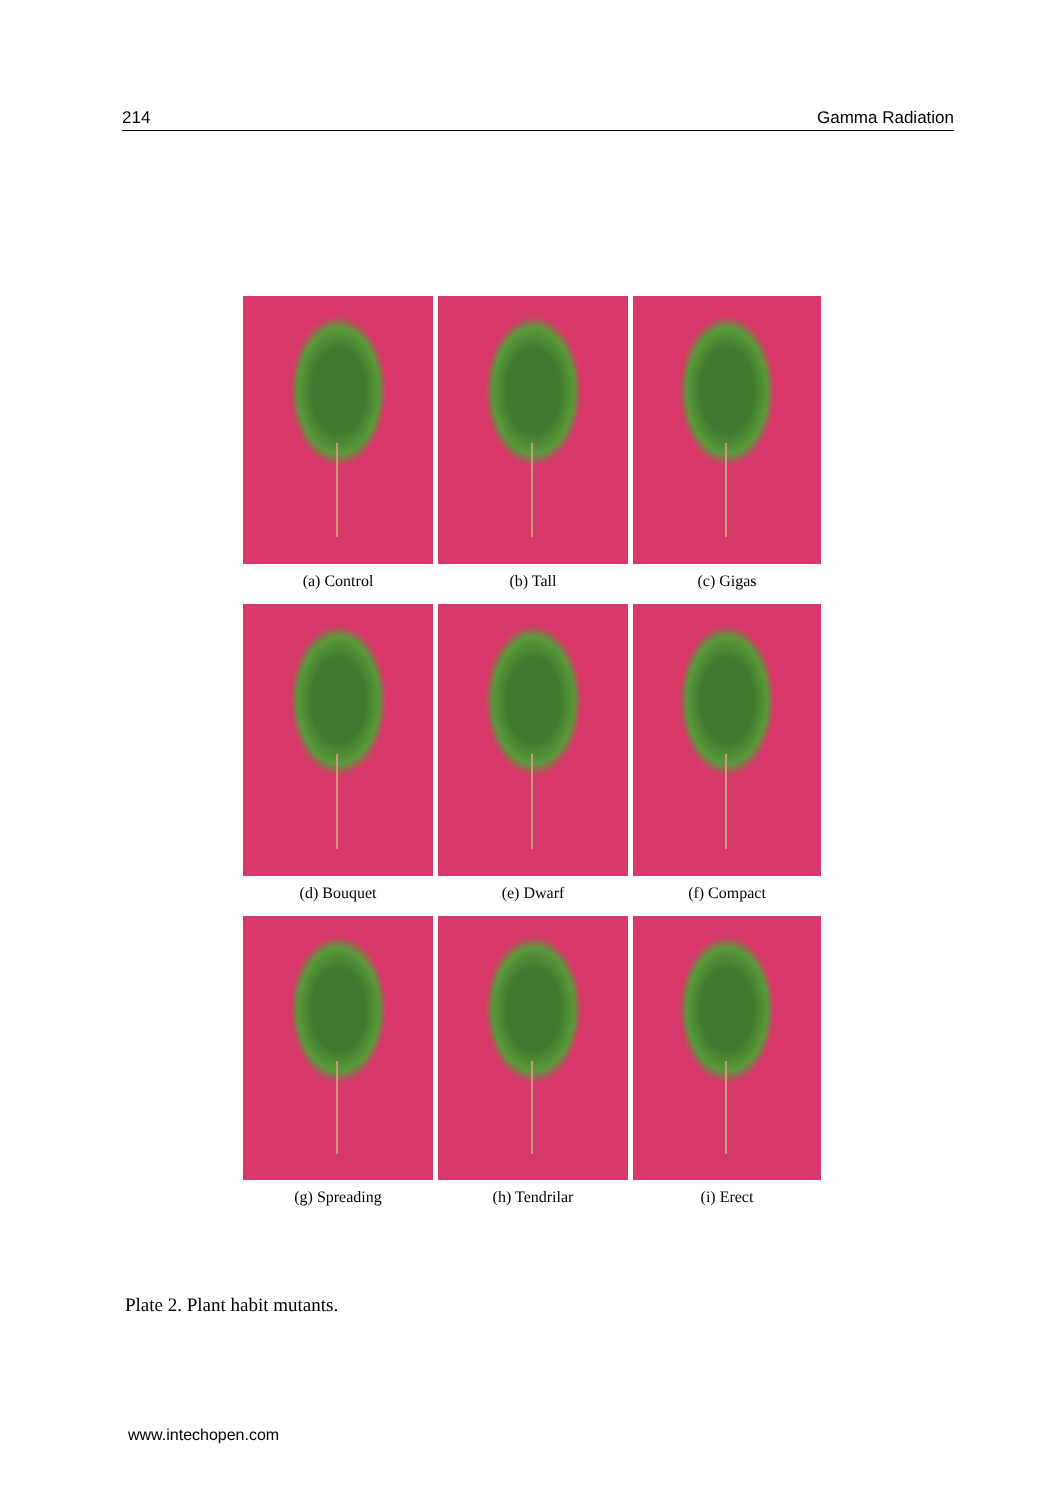214 Gamma Radiation
(a) Control
(b) Tall
(c) Gigas
(d) Bouquet
(e) Dwarf
(f) Compact
(g) Spreading
(h) Tendrilar
(i) Erect
Plate 2. Plant habit mutants.
www.intechopen.com